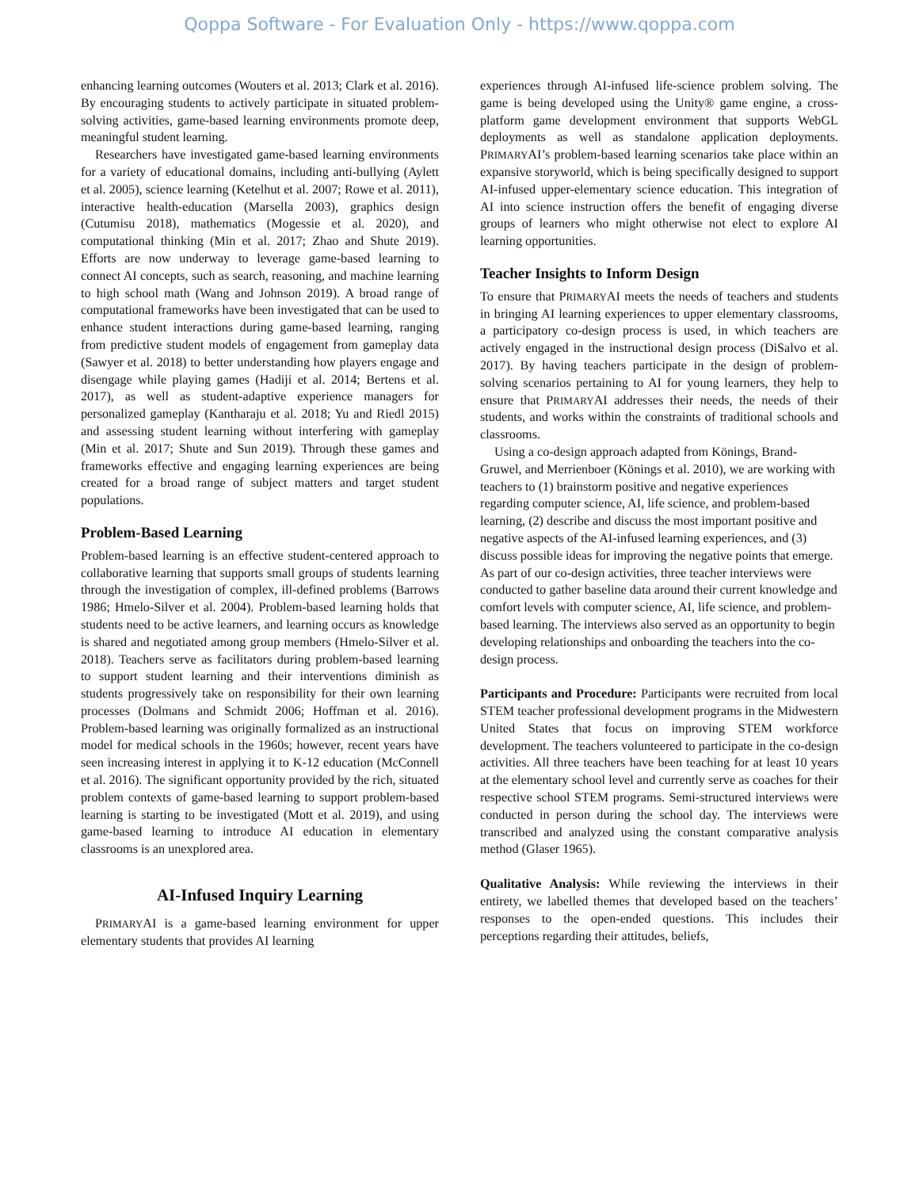Qoppa Software - For Evaluation Only - https://www.qoppa.com
enhancing learning outcomes (Wouters et al. 2013; Clark et al. 2016). By encouraging students to actively participate in situated problem-solving activities, game-based learning environments promote deep, meaningful student learning.
Researchers have investigated game-based learning environments for a variety of educational domains, including anti-bullying (Aylett et al. 2005), science learning (Ketelhut et al. 2007; Rowe et al. 2011), interactive health-education (Marsella 2003), graphics design (Cutumisu 2018), mathematics (Mogessie et al. 2020), and computational thinking (Min et al. 2017; Zhao and Shute 2019). Efforts are now underway to leverage game-based learning to connect AI concepts, such as search, reasoning, and machine learning to high school math (Wang and Johnson 2019). A broad range of computational frameworks have been investigated that can be used to enhance student interactions during game-based learning, ranging from predictive student models of engagement from gameplay data (Sawyer et al. 2018) to better understanding how players engage and disengage while playing games (Hadiji et al. 2014; Bertens et al. 2017), as well as student-adaptive experience managers for personalized gameplay (Kantharaju et al. 2018; Yu and Riedl 2015) and assessing student learning without interfering with gameplay (Min et al. 2017; Shute and Sun 2019). Through these games and frameworks effective and engaging learning experiences are being created for a broad range of subject matters and target student populations.
Problem-Based Learning
Problem-based learning is an effective student-centered approach to collaborative learning that supports small groups of students learning through the investigation of complex, ill-defined problems (Barrows 1986; Hmelo-Silver et al. 2004). Problem-based learning holds that students need to be active learners, and learning occurs as knowledge is shared and negotiated among group members (Hmelo-Silver et al. 2018). Teachers serve as facilitators during problem-based learning to support student learning and their interventions diminish as students progressively take on responsibility for their own learning processes (Dolmans and Schmidt 2006; Hoffman et al. 2016). Problem-based learning was originally formalized as an instructional model for medical schools in the 1960s; however, recent years have seen increasing interest in applying it to K-12 education (McConnell et al. 2016). The significant opportunity provided by the rich, situated problem contexts of game-based learning to support problem-based learning is starting to be investigated (Mott et al. 2019), and using game-based learning to introduce AI education in elementary classrooms is an unexplored area.
AI-Infused Inquiry Learning
PRIMARYAI is a game-based learning environment for upper elementary students that provides AI learning
experiences through AI-infused life-science problem solving. The game is being developed using the Unity® game engine, a cross-platform game development environment that supports WebGL deployments as well as standalone application deployments. PRIMARYAI’s problem-based learning scenarios take place within an expansive storyworld, which is being specifically designed to support AI-infused upper-elementary science education. This integration of AI into science instruction offers the benefit of engaging diverse groups of learners who might otherwise not elect to explore AI learning opportunities.
Teacher Insights to Inform Design
To ensure that PRIMARYAI meets the needs of teachers and students in bringing AI learning experiences to upper elementary classrooms, a participatory co-design process is used, in which teachers are actively engaged in the instructional design process (DiSalvo et al. 2017). By having teachers participate in the design of problem-solving scenarios pertaining to AI for young learners, they help to ensure that PRIMARYAI addresses their needs, the needs of their students, and works within the constraints of traditional schools and classrooms.
Using a co-design approach adapted from Könings, Brand-Gruwel, and Merrienboer (Könings et al. 2010), we are working with teachers to (1) brainstorm positive and negative experiences regarding computer science, AI, life science, and problem-based learning, (2) describe and discuss the most important positive and negative aspects of the AI-infused learning experiences, and (3) discuss possible ideas for improving the negative points that emerge. As part of our co-design activities, three teacher interviews were conducted to gather baseline data around their current knowledge and comfort levels with computer science, AI, life science, and problem-based learning. The interviews also served as an opportunity to begin developing relationships and onboarding the teachers into the co-design process.
Participants and Procedure: Participants were recruited from local STEM teacher professional development programs in the Midwestern United States that focus on improving STEM workforce development. The teachers volunteered to participate in the co-design activities. All three teachers have been teaching for at least 10 years at the elementary school level and currently serve as coaches for their respective school STEM programs. Semi-structured interviews were conducted in person during the school day. The interviews were transcribed and analyzed using the constant comparative analysis method (Glaser 1965).
Qualitative Analysis: While reviewing the interviews in their entirety, we labelled themes that developed based on the teachers’ responses to the open-ended questions. This includes their perceptions regarding their attitudes, beliefs,